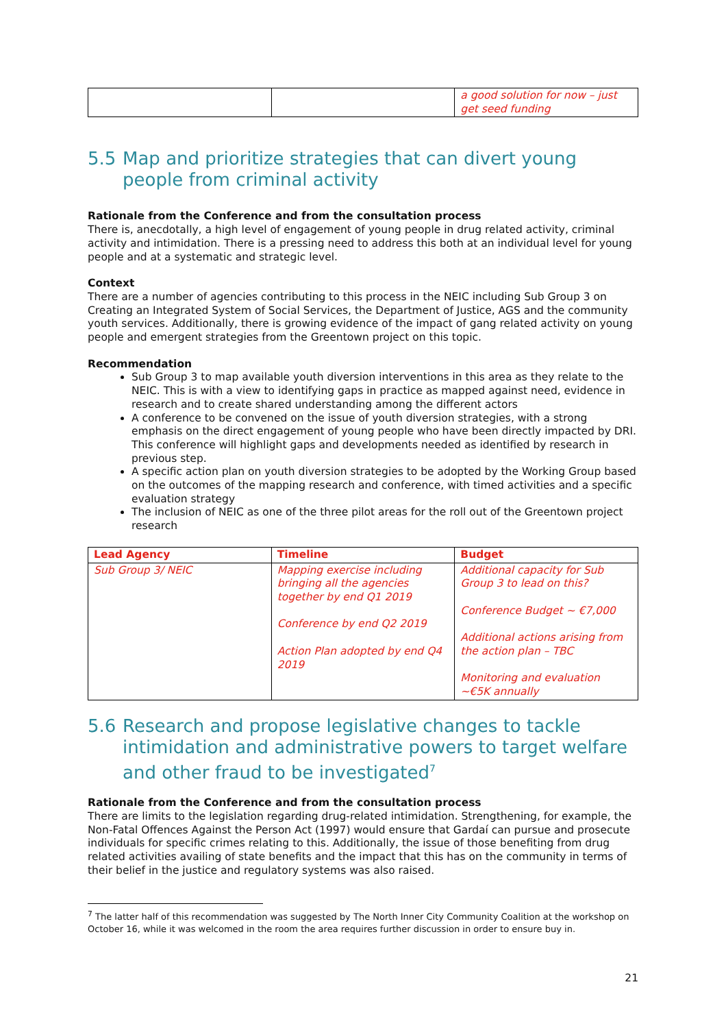| | | a good solution for now – just get seed funding |
5.5 Map and prioritize strategies that can divert young people from criminal activity
Rationale from the Conference and from the consultation process
There is, anecdotally, a high level of engagement of young people in drug related activity, criminal activity and intimidation. There is a pressing need to address this both at an individual level for young people and at a systematic and strategic level.
Context
There are a number of agencies contributing to this process in the NEIC including Sub Group 3 on Creating an Integrated System of Social Services, the Department of Justice, AGS and the community youth services. Additionally, there is growing evidence of the impact of gang related activity on young people and emergent strategies from the Greentown project on this topic.
Recommendation
Sub Group 3 to map available youth diversion interventions in this area as they relate to the NEIC. This is with a view to identifying gaps in practice as mapped against need, evidence in research and to create shared understanding among the different actors
A conference to be convened on the issue of youth diversion strategies, with a strong emphasis on the direct engagement of young people who have been directly impacted by DRI. This conference will highlight gaps and developments needed as identified by research in previous step.
A specific action plan on youth diversion strategies to be adopted by the Working Group based on the outcomes of the mapping research and conference, with timed activities and a specific evaluation strategy
The inclusion of NEIC as one of the three pilot areas for the roll out of the Greentown project research
| Lead Agency | Timeline | Budget |
| --- | --- | --- |
| Sub Group 3/ NEIC | Mapping exercise including bringing all the agencies together by end Q1 2019 Conference by end Q2 2019 Action Plan adopted by end Q4 2019 | Additional capacity for Sub Group 3 to lead on this? Conference Budget ~ €7,000 Additional actions arising from the action plan – TBC Monitoring and evaluation ~€5K annually |
5.6 Research and propose legislative changes to tackle intimidation and administrative powers to target welfare and other fraud to be investigated<sup>7</sup>
Rationale from the Conference and from the consultation process
There are limits to the legislation regarding drug-related intimidation. Strengthening, for example, the Non-Fatal Offences Against the Person Act (1997) would ensure that Gardaí can pursue and prosecute individuals for specific crimes relating to this. Additionally, the issue of those benefiting from drug related activities availing of state benefits and the impact that this has on the community in terms of their belief in the justice and regulatory systems was also raised.
<sup>7</sup> The latter half of this recommendation was suggested by The North Inner City Community Coalition at the workshop on October 16, while it was welcomed in the room the area requires further discussion in order to ensure buy in.
21